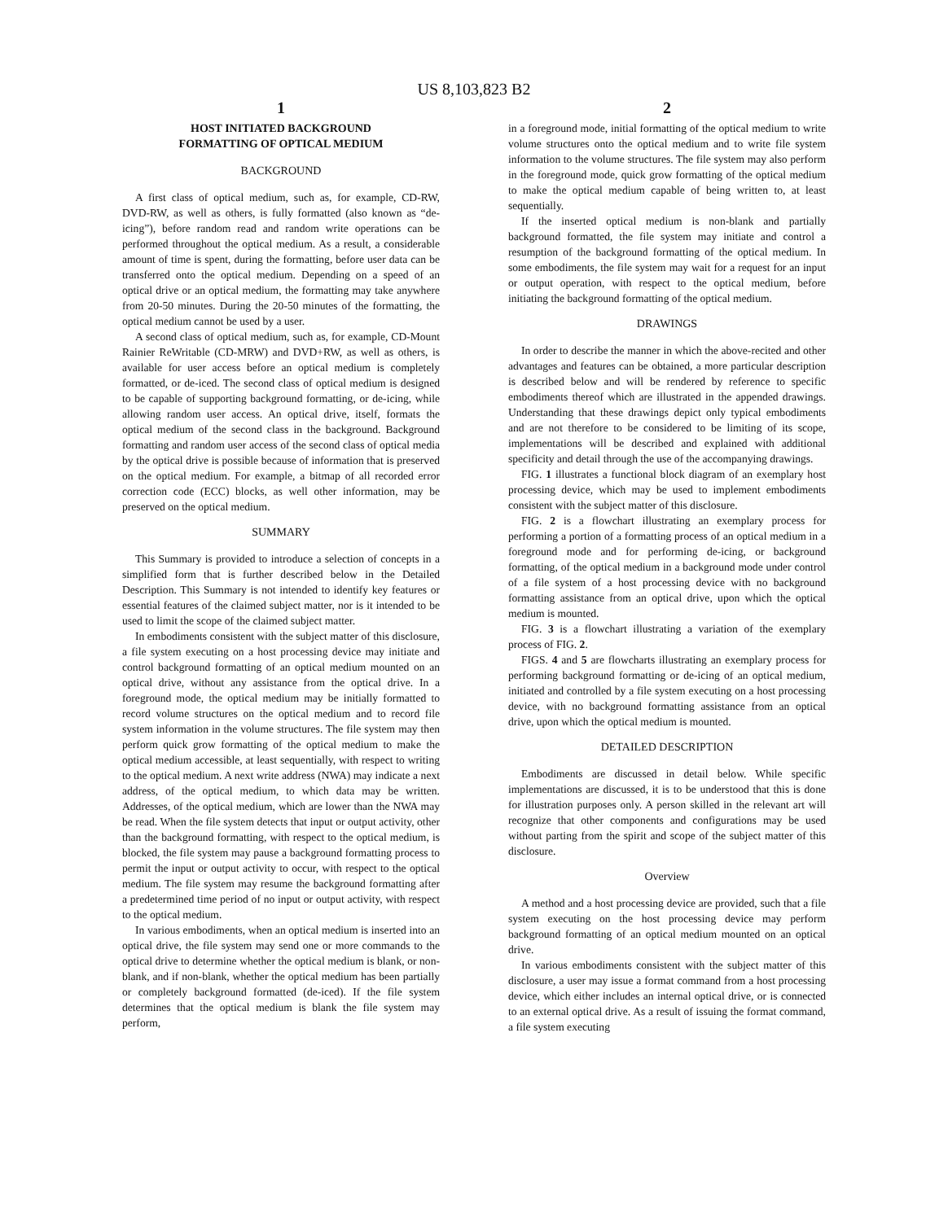US 8,103,823 B2
1
HOST INITIATED BACKGROUND
FORMATTING OF OPTICAL MEDIUM
BACKGROUND
A first class of optical medium, such as, for example, CD-RW, DVD-RW, as well as others, is fully formatted (also known as “de-icing”), before random read and random write operations can be performed throughout the optical medium. As a result, a considerable amount of time is spent, during the formatting, before user data can be transferred onto the optical medium. Depending on a speed of an optical drive or an optical medium, the formatting may take anywhere from 20-50 minutes. During the 20-50 minutes of the formatting, the optical medium cannot be used by a user.
A second class of optical medium, such as, for example, CD-Mount Rainier ReWritable (CD-MRW) and DVD+RW, as well as others, is available for user access before an optical medium is completely formatted, or de-iced. The second class of optical medium is designed to be capable of supporting background formatting, or de-icing, while allowing random user access. An optical drive, itself, formats the optical medium of the second class in the background. Background formatting and random user access of the second class of optical media by the optical drive is possible because of information that is preserved on the optical medium. For example, a bitmap of all recorded error correction code (ECC) blocks, as well other information, may be preserved on the optical medium.
SUMMARY
This Summary is provided to introduce a selection of concepts in a simplified form that is further described below in the Detailed Description. This Summary is not intended to identify key features or essential features of the claimed subject matter, nor is it intended to be used to limit the scope of the claimed subject matter.
In embodiments consistent with the subject matter of this disclosure, a file system executing on a host processing device may initiate and control background formatting of an optical medium mounted on an optical drive, without any assistance from the optical drive. In a foreground mode, the optical medium may be initially formatted to record volume structures on the optical medium and to record file system information in the volume structures. The file system may then perform quick grow formatting of the optical medium to make the optical medium accessible, at least sequentially, with respect to writing to the optical medium. A next write address (NWA) may indicate a next address, of the optical medium, to which data may be written. Addresses, of the optical medium, which are lower than the NWA may be read. When the file system detects that input or output activity, other than the background formatting, with respect to the optical medium, is blocked, the file system may pause a background formatting process to permit the input or output activity to occur, with respect to the optical medium. The file system may resume the background formatting after a predetermined time period of no input or output activity, with respect to the optical medium.
In various embodiments, when an optical medium is inserted into an optical drive, the file system may send one or more commands to the optical drive to determine whether the optical medium is blank, or non-blank, and if non-blank, whether the optical medium has been partially or completely background formatted (de-iced). If the file system determines that the optical medium is blank the file system may perform,
2
in a foreground mode, initial formatting of the optical medium to write volume structures onto the optical medium and to write file system information to the volume structures. The file system may also perform in the foreground mode, quick grow formatting of the optical medium to make the optical medium capable of being written to, at least sequentially.
If the inserted optical medium is non-blank and partially background formatted, the file system may initiate and control a resumption of the background formatting of the optical medium. In some embodiments, the file system may wait for a request for an input or output operation, with respect to the optical medium, before initiating the background formatting of the optical medium.
DRAWINGS
In order to describe the manner in which the above-recited and other advantages and features can be obtained, a more particular description is described below and will be rendered by reference to specific embodiments thereof which are illustrated in the appended drawings. Understanding that these drawings depict only typical embodiments and are not therefore to be considered to be limiting of its scope, implementations will be described and explained with additional specificity and detail through the use of the accompanying drawings.
FIG. 1 illustrates a functional block diagram of an exemplary host processing device, which may be used to implement embodiments consistent with the subject matter of this disclosure.
FIG. 2 is a flowchart illustrating an exemplary process for performing a portion of a formatting process of an optical medium in a foreground mode and for performing de-icing, or background formatting, of the optical medium in a background mode under control of a file system of a host processing device with no background formatting assistance from an optical drive, upon which the optical medium is mounted.
FIG. 3 is a flowchart illustrating a variation of the exemplary process of FIG. 2.
FIGS. 4 and 5 are flowcharts illustrating an exemplary process for performing background formatting or de-icing of an optical medium, initiated and controlled by a file system executing on a host processing device, with no background formatting assistance from an optical drive, upon which the optical medium is mounted.
DETAILED DESCRIPTION
Embodiments are discussed in detail below. While specific implementations are discussed, it is to be understood that this is done for illustration purposes only. A person skilled in the relevant art will recognize that other components and configurations may be used without parting from the spirit and scope of the subject matter of this disclosure.
Overview
A method and a host processing device are provided, such that a file system executing on the host processing device may perform background formatting of an optical medium mounted on an optical drive.
In various embodiments consistent with the subject matter of this disclosure, a user may issue a format command from a host processing device, which either includes an internal optical drive, or is connected to an external optical drive. As a result of issuing the format command, a file system executing